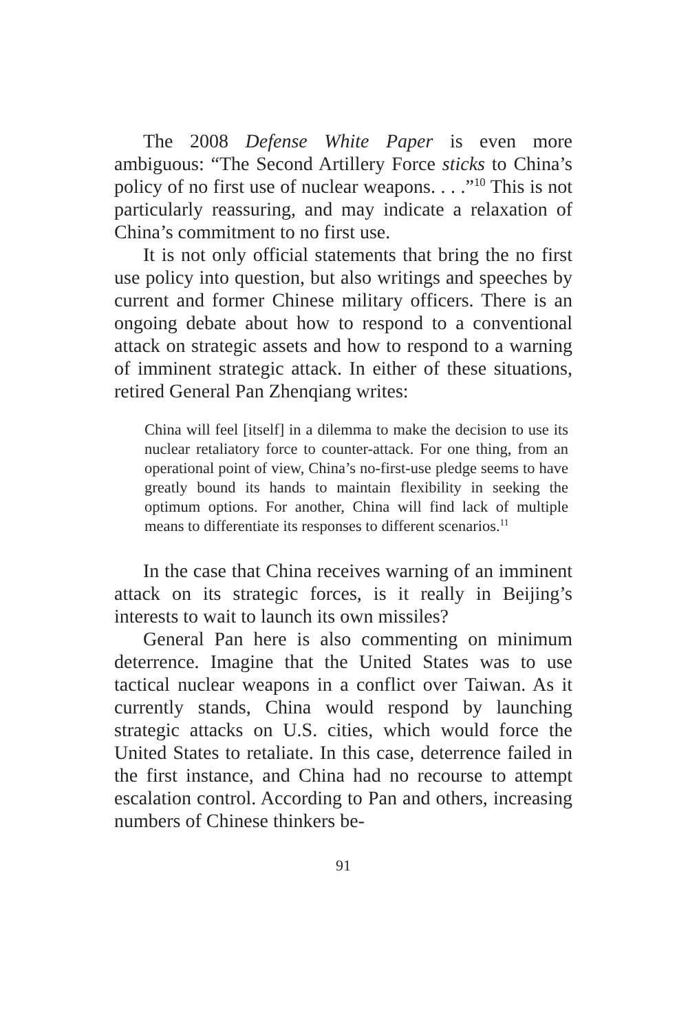The 2008 Defense White Paper is even more ambiguous: “The Second Artillery Force sticks to China’s policy of no first use of nuclear weapons. . . .”<sup>10</sup> This is not particularly reassuring, and may indicate a relaxation of China’s commitment to no first use.
It is not only official statements that bring the no first use policy into question, but also writings and speeches by current and former Chinese military officers. There is an ongoing debate about how to respond to a conventional attack on strategic assets and how to respond to a warning of imminent strategic attack. In either of these situations, retired General Pan Zhenqiang writes:
China will feel [itself] in a dilemma to make the decision to use its nuclear retaliatory force to counter-attack. For one thing, from an operational point of view, China’s no-first-use pledge seems to have greatly bound its hands to maintain flexibility in seeking the optimum options. For another, China will find lack of multiple means to differentiate its responses to different scenarios.<sup>11</sup>
In the case that China receives warning of an imminent attack on its strategic forces, is it really in Beijing’s interests to wait to launch its own missiles?
General Pan here is also commenting on minimum deterrence. Imagine that the United States was to use tactical nuclear weapons in a conflict over Taiwan. As it currently stands, China would respond by launching strategic attacks on U.S. cities, which would force the United States to retaliate. In this case, deterrence failed in the first instance, and China had no recourse to attempt escalation control. According to Pan and others, increasing numbers of Chinese thinkers be-
91